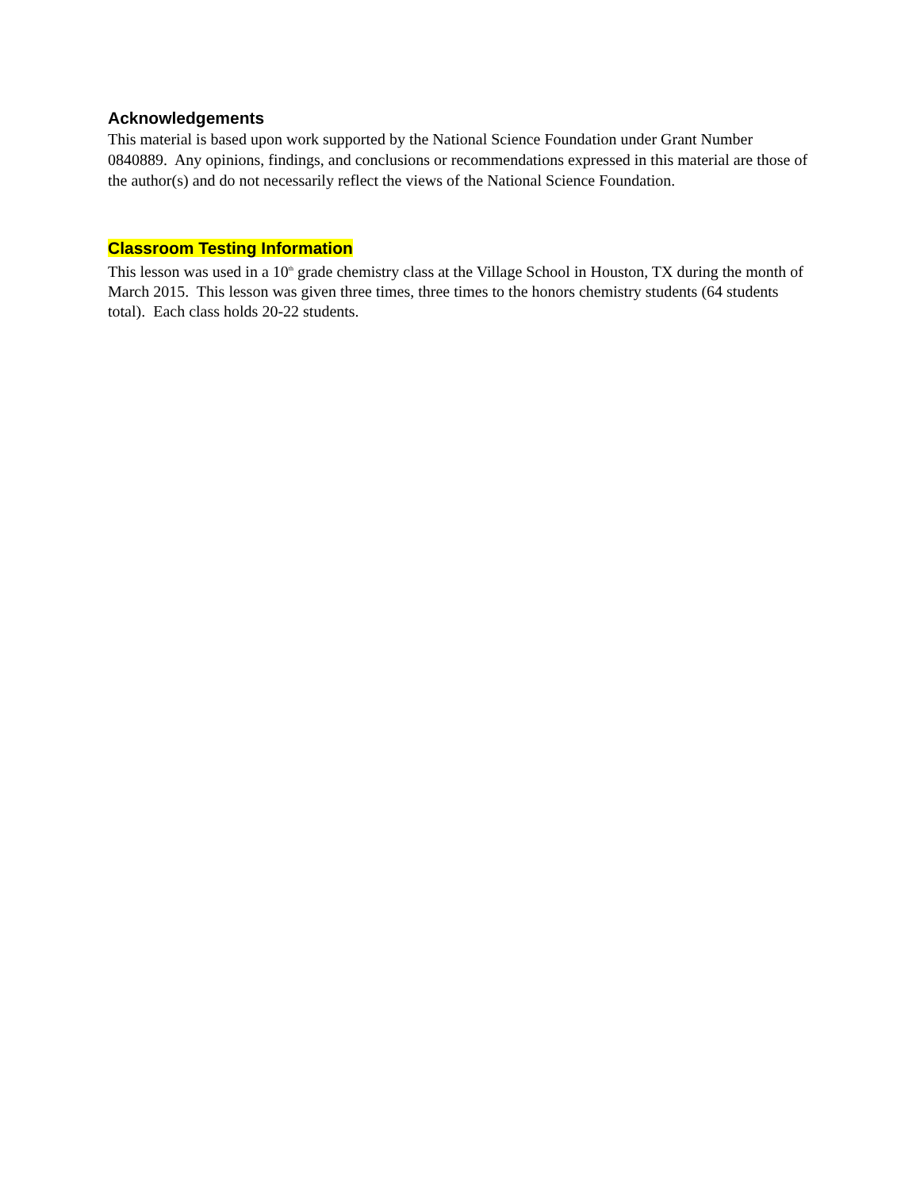Acknowledgements
This material is based upon work supported by the National Science Foundation under Grant Number 0840889. Any opinions, findings, and conclusions or recommendations expressed in this material are those of the author(s) and do not necessarily reflect the views of the National Science Foundation.
Classroom Testing Information
This lesson was used in a 10<sup>th</sup> grade chemistry class at the Village School in Houston, TX during the month of March 2015. This lesson was given three times, three times to the honors chemistry students (64 students total). Each class holds 20-22 students.